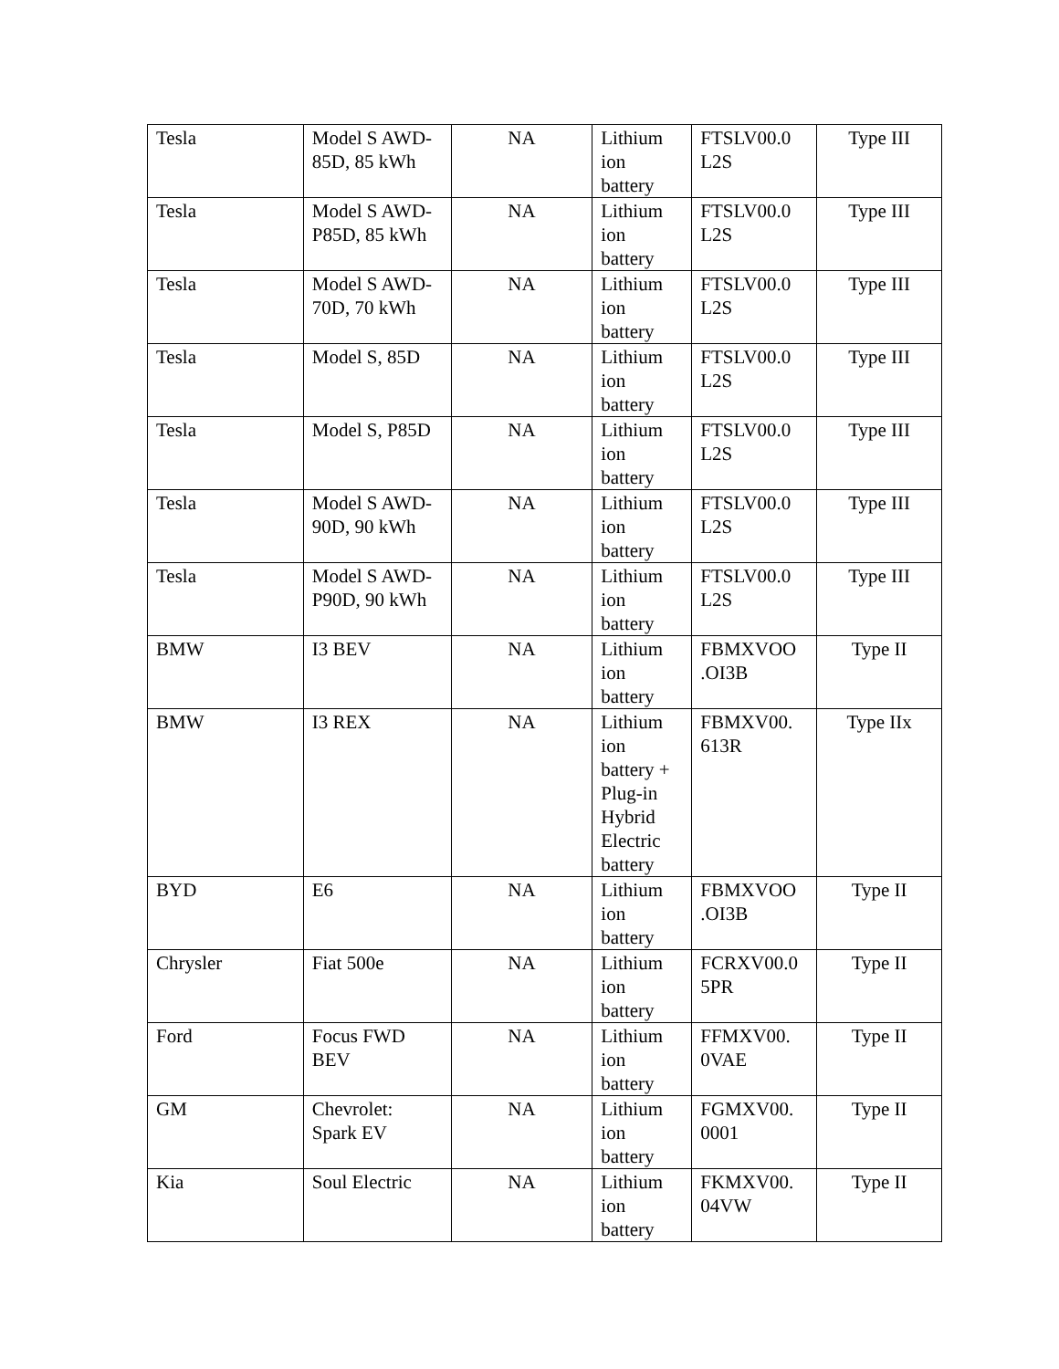| Tesla | Model S AWD- 85D, 85 kWh | NA | Lithium ion battery | FTSLV00.0 L2S | Type III |
| Tesla | Model S AWD- P85D, 85 kWh | NA | Lithium ion battery | FTSLV00.0 L2S | Type III |
| Tesla | Model S AWD- 70D, 70 kWh | NA | Lithium ion battery | FTSLV00.0 L2S | Type III |
| Tesla | Model S, 85D | NA | Lithium ion battery | FTSLV00.0 L2S | Type III |
| Tesla | Model S, P85D | NA | Lithium ion battery | FTSLV00.0 L2S | Type III |
| Tesla | Model S AWD- 90D, 90 kWh | NA | Lithium ion battery | FTSLV00.0 L2S | Type III |
| Tesla | Model S AWD- P90D, 90 kWh | NA | Lithium ion battery | FTSLV00.0 L2S | Type III |
| BMW | I3 BEV | NA | Lithium ion battery | FBMXVOO .OI3B | Type II |
| BMW | I3 REX | NA | Lithium ion battery + Plug-in Hybrid Electric battery | FBMXV00. 613R | Type IIx |
| BYD | E6 | NA | Lithium ion battery | FBMXVOO .OI3B | Type II |
| Chrysler | Fiat 500e | NA | Lithium ion battery | FCRXV00.0 5PR | Type II |
| Ford | Focus FWD BEV | NA | Lithium ion battery | FFMXV00. 0VAE | Type II |
| GM | Chevrolet: Spark EV | NA | Lithium ion battery | FGMXV00. 0001 | Type II |
| Kia | Soul Electric | NA | Lithium ion battery | FKMXV00. 04VW | Type II |